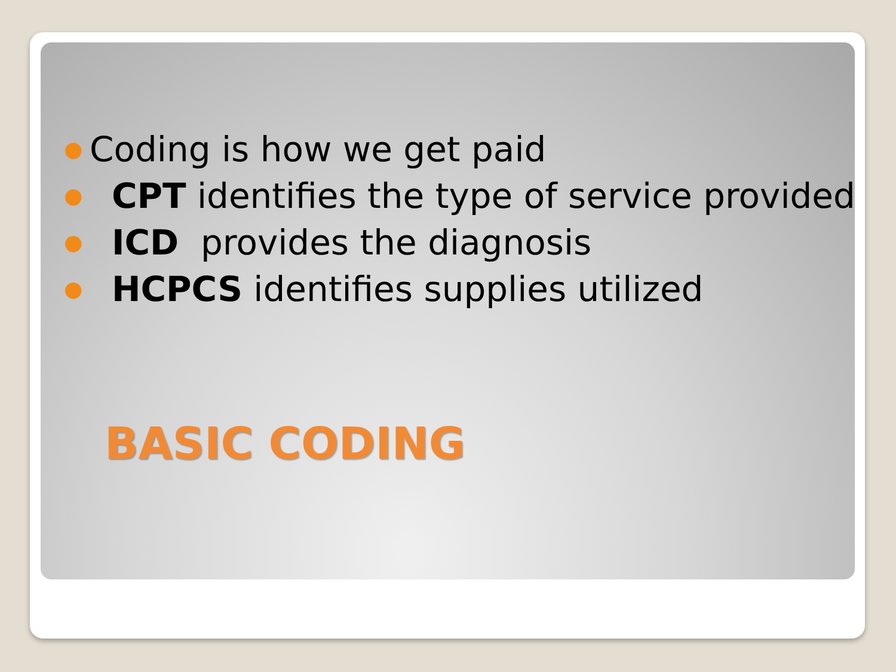● Coding is how we get paid
● CPT identifies the type of service provided
● ICD provides the diagnosis
● HCPCS identifies supplies utilized
BASIC CODING